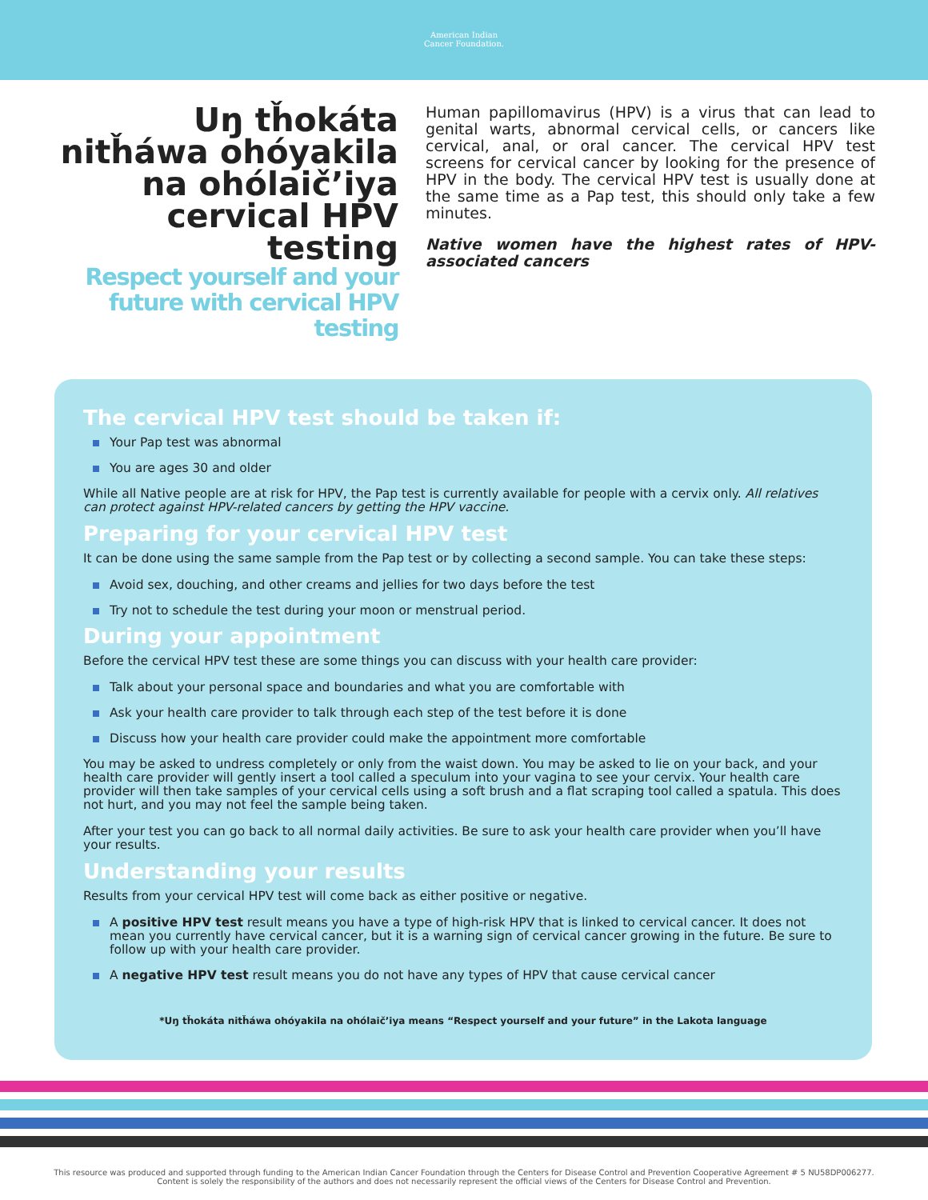American Indian
Cancer Foundation.
Uŋ tȟokáta nitȟáwa ohóyakila na ohólaič’iya cervical HPV testing
Respect yourself and your future with cervical HPV testing
Human papillomavirus (HPV) is a virus that can lead to genital warts, abnormal cervical cells, or cancers like cervical, anal, or oral cancer. The cervical HPV test screens for cervical cancer by looking for the presence of HPV in the body. The cervical HPV test is usually done at the same time as a Pap test, this should only take a few minutes.
Native women have the highest rates of HPV-associated cancers
The cervical HPV test should be taken if:
Your Pap test was abnormal
You are ages 30 and older
While all Native people are at risk for HPV, the Pap test is currently available for people with a cervix only. All relatives can protect against HPV-related cancers by getting the HPV vaccine.
Preparing for your cervical HPV test
It can be done using the same sample from the Pap test or by collecting a second sample. You can take these steps:
Avoid sex, douching, and other creams and jellies for two days before the test
Try not to schedule the test during your moon or menstrual period.
During your appointment
Before the cervical HPV test these are some things you can discuss with your health care provider:
Talk about your personal space and boundaries and what you are comfortable with
Ask your health care provider to talk through each step of the test before it is done
Discuss how your health care provider could make the appointment more comfortable
You may be asked to undress completely or only from the waist down. You may be asked to lie on your back, and your health care provider will gently insert a tool called a speculum into your vagina to see your cervix. Your health care provider will then take samples of your cervical cells using a soft brush and a flat scraping tool called a spatula. This does not hurt, and you may not feel the sample being taken.
After your test you can go back to all normal daily activities. Be sure to ask your health care provider when you’ll have your results.
Understanding your results
Results from your cervical HPV test will come back as either positive or negative.
A positive HPV test result means you have a type of high-risk HPV that is linked to cervical cancer. It does not mean you currently have cervical cancer, but it is a warning sign of cervical cancer growing in the future. Be sure to follow up with your health care provider.
A negative HPV test result means you do not have any types of HPV that cause cervical cancer
*Uŋ tȟokáta nitȟáwa ohóyakila na ohólaič’iya means “Respect yourself and your future” in the Lakota language
This resource was produced and supported through funding to the American Indian Cancer Foundation through the Centers for Disease Control and Prevention Cooperative Agreement # 5 NU58DP006277. Content is solely the responsibility of the authors and does not necessarily represent the official views of the Centers for Disease Control and Prevention.